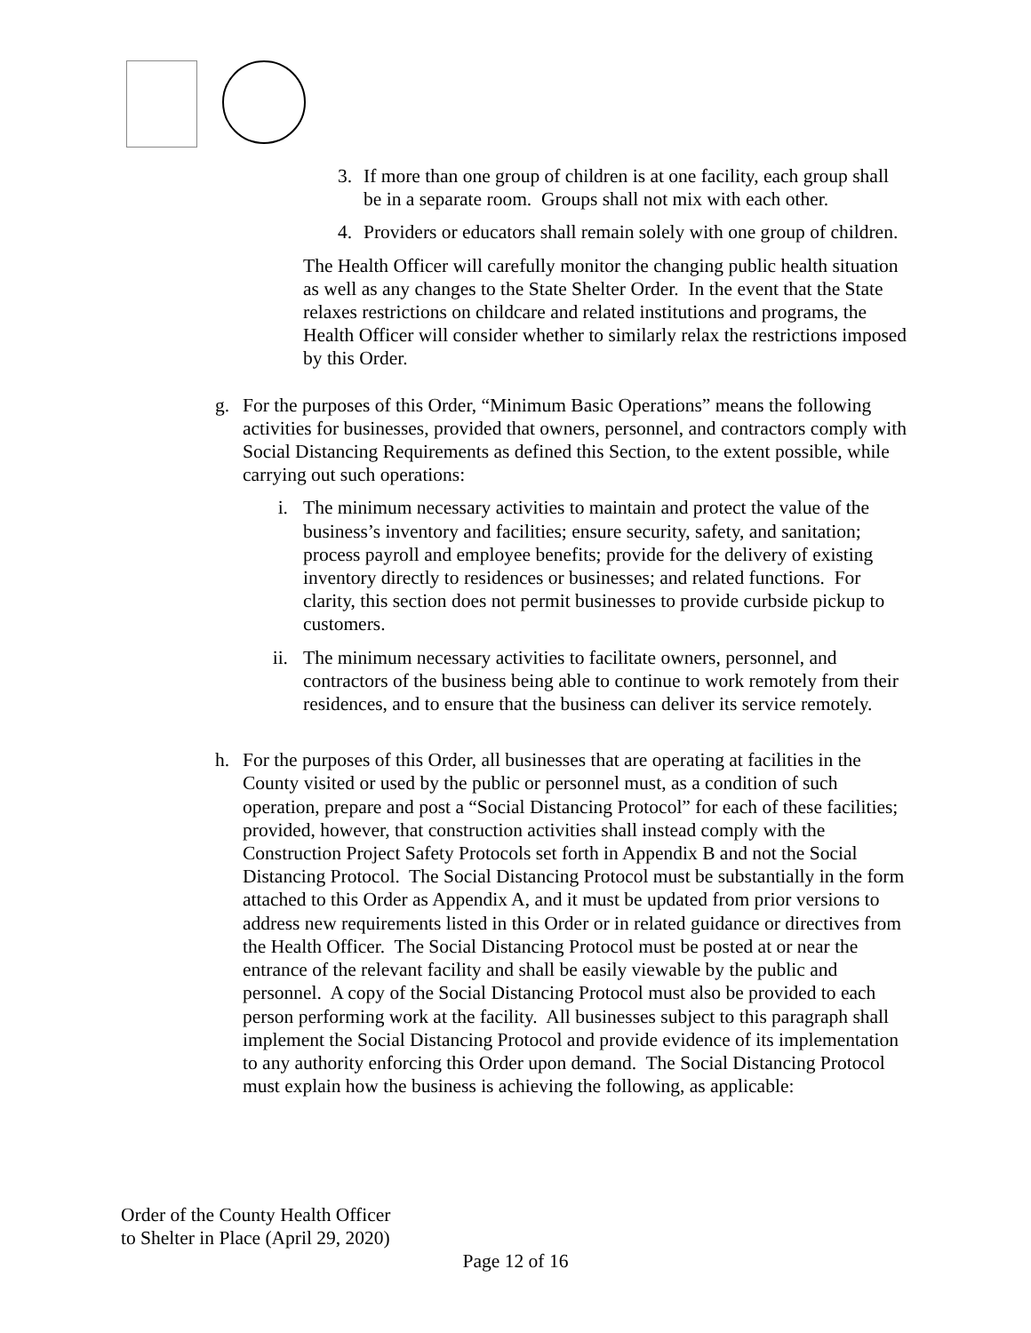3. If more than one group of children is at one facility, each group shall be in a separate room. Groups shall not mix with each other.
4. Providers or educators shall remain solely with one group of children.
The Health Officer will carefully monitor the changing public health situation as well as any changes to the State Shelter Order. In the event that the State relaxes restrictions on childcare and related institutions and programs, the Health Officer will consider whether to similarly relax the restrictions imposed by this Order.
g. For the purposes of this Order, “Minimum Basic Operations” means the following activities for businesses, provided that owners, personnel, and contractors comply with Social Distancing Requirements as defined this Section, to the extent possible, while carrying out such operations:
i. The minimum necessary activities to maintain and protect the value of the business’s inventory and facilities; ensure security, safety, and sanitation; process payroll and employee benefits; provide for the delivery of existing inventory directly to residences or businesses; and related functions. For clarity, this section does not permit businesses to provide curbside pickup to customers.
ii. The minimum necessary activities to facilitate owners, personnel, and contractors of the business being able to continue to work remotely from their residences, and to ensure that the business can deliver its service remotely.
h. For the purposes of this Order, all businesses that are operating at facilities in the County visited or used by the public or personnel must, as a condition of such operation, prepare and post a “Social Distancing Protocol” for each of these facilities; provided, however, that construction activities shall instead comply with the Construction Project Safety Protocols set forth in Appendix B and not the Social Distancing Protocol. The Social Distancing Protocol must be substantially in the form attached to this Order as Appendix A, and it must be updated from prior versions to address new requirements listed in this Order or in related guidance or directives from the Health Officer. The Social Distancing Protocol must be posted at or near the entrance of the relevant facility and shall be easily viewable by the public and personnel. A copy of the Social Distancing Protocol must also be provided to each person performing work at the facility. All businesses subject to this paragraph shall implement the Social Distancing Protocol and provide evidence of its implementation to any authority enforcing this Order upon demand. The Social Distancing Protocol must explain how the business is achieving the following, as applicable:
Order of the County Health Officer
to Shelter in Place (April 29, 2020)
Page 12 of 16